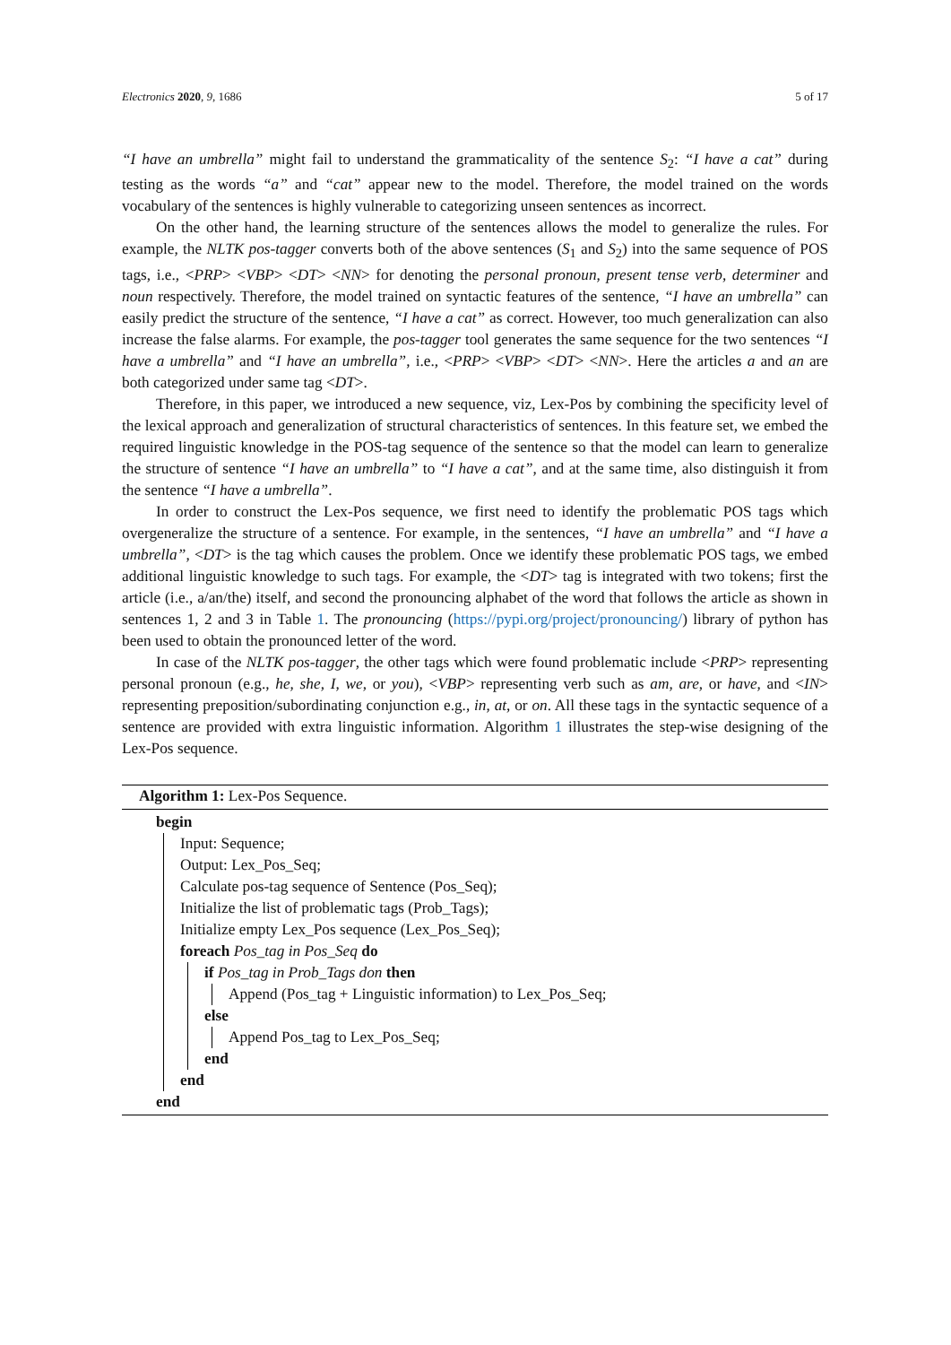Electronics 2020, 9, 1686 5 of 17
“I have an umbrella” might fail to understand the grammaticality of the sentence S<sub>2</sub>: “I have a cat” during testing as the words “a” and “cat” appear new to the model. Therefore, the model trained on the words vocabulary of the sentences is highly vulnerable to categorizing unseen sentences as incorrect.
On the other hand, the learning structure of the sentences allows the model to generalize the rules. For example, the NLTK pos-tagger converts both of the above sentences (S<sub>1</sub> and S<sub>2</sub>) into the same sequence of POS tags, i.e., <PRP> <VBP> <DT> <NN> for denoting the personal pronoun, present tense verb, determiner and noun respectively. Therefore, the model trained on syntactic features of the sentence, “I have an umbrella” can easily predict the structure of the sentence, “I have a cat” as correct. However, too much generalization can also increase the false alarms. For example, the pos-tagger tool generates the same sequence for the two sentences “I have a umbrella” and “I have an umbrella”, i.e., <PRP> <VBP> <DT> <NN>. Here the articles a and an are both categorized under same tag <DT>.
Therefore, in this paper, we introduced a new sequence, viz, Lex-Pos by combining the specificity level of the lexical approach and generalization of structural characteristics of sentences. In this feature set, we embed the required linguistic knowledge in the POS-tag sequence of the sentence so that the model can learn to generalize the structure of sentence “I have an umbrella” to “I have a cat”, and at the same time, also distinguish it from the sentence “I have a umbrella”.
In order to construct the Lex-Pos sequence, we first need to identify the problematic POS tags which overgeneralize the structure of a sentence. For example, in the sentences, “I have an umbrella” and “I have a umbrella”, <DT> is the tag which causes the problem. Once we identify these problematic POS tags, we embed additional linguistic knowledge to such tags. For example, the <DT> tag is integrated with two tokens; first the article (i.e., a/an/the) itself, and second the pronouncing alphabet of the word that follows the article as shown in sentences 1, 2 and 3 in Table 1. The pronouncing (https://pypi.org/project/pronouncing/) library of python has been used to obtain the pronounced letter of the word.
In case of the NLTK pos-tagger, the other tags which were found problematic include <PRP> representing personal pronoun (e.g., he, she, I, we, or you), <VBP> representing verb such as am, are, or have, and <IN> representing preposition/subordinating conjunction e.g., in, at, or on. All these tags in the syntactic sequence of a sentence are provided with extra linguistic information. Algorithm 1 illustrates the step-wise designing of the Lex-Pos sequence.
Algorithm 1: Lex-Pos Sequence.
begin
Input: Sequence;
Output: Lex_Pos_Seq;
Calculate pos-tag sequence of Sentence (Pos_Seq);
Initialize the list of problematic tags (Prob_Tags);
Initialize empty Lex_Pos sequence (Lex_Pos_Seq);
foreach Pos_tag in Pos_Seq do
if Pos_tag in Prob_Tags don then
Append (Pos_tag + Linguistic information) to Lex_Pos_Seq;
else
Append Pos_tag to Lex_Pos_Seq;
end
end
end